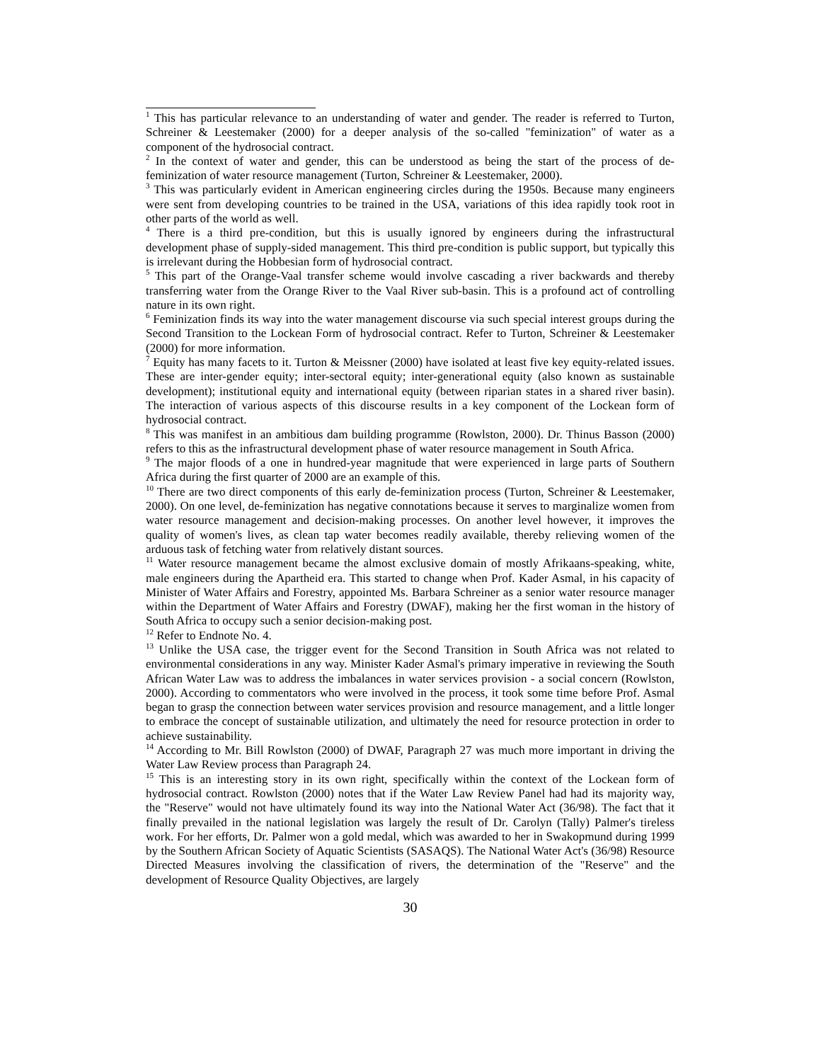<sup>1</sup> This has particular relevance to an understanding of water and gender. The reader is referred to Turton, Schreiner & Leestemaker (2000) for a deeper analysis of the so-called "feminization" of water as a component of the hydrosocial contract.
<sup>2</sup> In the context of water and gender, this can be understood as being the start of the process of de-feminization of water resource management (Turton, Schreiner & Leestemaker, 2000).
<sup>3</sup> This was particularly evident in American engineering circles during the 1950s. Because many engineers were sent from developing countries to be trained in the USA, variations of this idea rapidly took root in other parts of the world as well.
<sup>4</sup> There is a third pre-condition, but this is usually ignored by engineers during the infrastructural development phase of supply-sided management. This third pre-condition is public support, but typically this is irrelevant during the Hobbesian form of hydrosocial contract.
<sup>5</sup> This part of the Orange-Vaal transfer scheme would involve cascading a river backwards and thereby transferring water from the Orange River to the Vaal River sub-basin. This is a profound act of controlling nature in its own right.
<sup>6</sup> Feminization finds its way into the water management discourse via such special interest groups during the Second Transition to the Lockean Form of hydrosocial contract. Refer to Turton, Schreiner & Leestemaker (2000) for more information.
<sup>7</sup> Equity has many facets to it. Turton & Meissner (2000) have isolated at least five key equity-related issues. These are inter-gender equity; inter-sectoral equity; inter-generational equity (also known as sustainable development); institutional equity and international equity (between riparian states in a shared river basin). The interaction of various aspects of this discourse results in a key component of the Lockean form of hydrosocial contract.
<sup>8</sup> This was manifest in an ambitious dam building programme (Rowlston, 2000). Dr. Thinus Basson (2000) refers to this as the infrastructural development phase of water resource management in South Africa.
<sup>9</sup> The major floods of a one in hundred-year magnitude that were experienced in large parts of Southern Africa during the first quarter of 2000 are an example of this.
<sup>10</sup> There are two direct components of this early de-feminization process (Turton, Schreiner & Leestemaker, 2000). On one level, de-feminization has negative connotations because it serves to marginalize women from water resource management and decision-making processes. On another level however, it improves the quality of women's lives, as clean tap water becomes readily available, thereby relieving women of the arduous task of fetching water from relatively distant sources.
<sup>11</sup> Water resource management became the almost exclusive domain of mostly Afrikaans-speaking, white, male engineers during the Apartheid era. This started to change when Prof. Kader Asmal, in his capacity of Minister of Water Affairs and Forestry, appointed Ms. Barbara Schreiner as a senior water resource manager within the Department of Water Affairs and Forestry (DWAF), making her the first woman in the history of South Africa to occupy such a senior decision-making post.
<sup>12</sup> Refer to Endnote No. 4.
<sup>13</sup> Unlike the USA case, the trigger event for the Second Transition in South Africa was not related to environmental considerations in any way. Minister Kader Asmal's primary imperative in reviewing the South African Water Law was to address the imbalances in water services provision - a social concern (Rowlston, 2000). According to commentators who were involved in the process, it took some time before Prof. Asmal began to grasp the connection between water services provision and resource management, and a little longer to embrace the concept of sustainable utilization, and ultimately the need for resource protection in order to achieve sustainability.
<sup>14</sup> According to Mr. Bill Rowlston (2000) of DWAF, Paragraph 27 was much more important in driving the Water Law Review process than Paragraph 24.
<sup>15</sup> This is an interesting story in its own right, specifically within the context of the Lockean form of hydrosocial contract. Rowlston (2000) notes that if the Water Law Review Panel had had its majority way, the "Reserve" would not have ultimately found its way into the National Water Act (36/98). The fact that it finally prevailed in the national legislation was largely the result of Dr. Carolyn (Tally) Palmer's tireless work. For her efforts, Dr. Palmer won a gold medal, which was awarded to her in Swakopmund during 1999 by the Southern African Society of Aquatic Scientists (SASAQS). The National Water Act's (36/98) Resource Directed Measures involving the classification of rivers, the determination of the "Reserve" and the development of Resource Quality Objectives, are largely
30